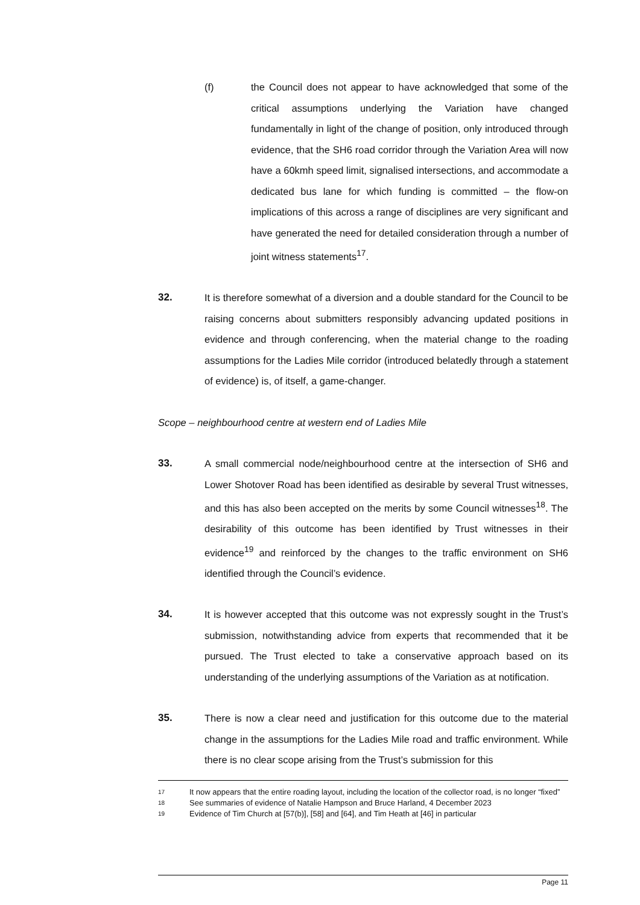(f) the Council does not appear to have acknowledged that some of the critical assumptions underlying the Variation have changed fundamentally in light of the change of position, only introduced through evidence, that the SH6 road corridor through the Variation Area will now have a 60kmh speed limit, signalised intersections, and accommodate a dedicated bus lane for which funding is committed – the flow-on implications of this across a range of disciplines are very significant and have generated the need for detailed consideration through a number of joint witness statements<sup>17</sup>.
32. It is therefore somewhat of a diversion and a double standard for the Council to be raising concerns about submitters responsibly advancing updated positions in evidence and through conferencing, when the material change to the roading assumptions for the Ladies Mile corridor (introduced belatedly through a statement of evidence) is, of itself, a game-changer.
Scope – neighbourhood centre at western end of Ladies Mile
33. A small commercial node/neighbourhood centre at the intersection of SH6 and Lower Shotover Road has been identified as desirable by several Trust witnesses, and this has also been accepted on the merits by some Council witnesses<sup>18</sup>. The desirability of this outcome has been identified by Trust witnesses in their evidence<sup>19</sup> and reinforced by the changes to the traffic environment on SH6 identified through the Council’s evidence.
34. It is however accepted that this outcome was not expressly sought in the Trust’s submission, notwithstanding advice from experts that recommended that it be pursued. The Trust elected to take a conservative approach based on its understanding of the underlying assumptions of the Variation as at notification.
35. There is now a clear need and justification for this outcome due to the material change in the assumptions for the Ladies Mile road and traffic environment. While there is no clear scope arising from the Trust’s submission for this
17
It now appears that the entire roading layout, including the location of the collector road, is no longer “fixed”
18
See summaries of evidence of Natalie Hampson and Bruce Harland, 4 December 2023
19
Evidence of Tim Church at [57(b)], [58] and [64], and Tim Heath at [46] in particular
Page 11